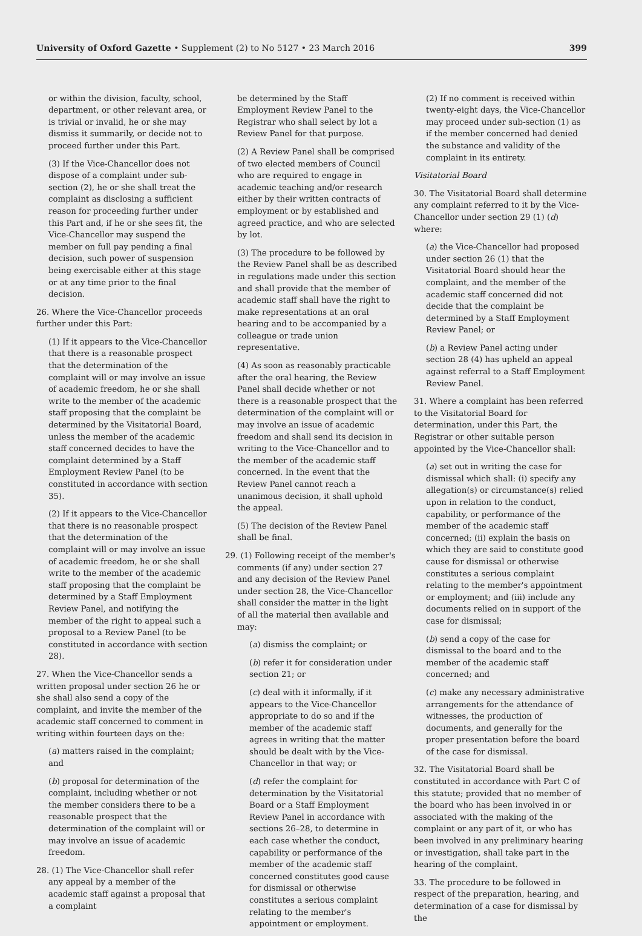University of Oxford Gazette • Supplement (2) to No 5127 • 23 March 2016
399
or within the division, faculty, school, department, or other relevant area, or is trivial or invalid, he or she may dismiss it summarily, or decide not to proceed further under this Part.
(3) If the Vice-Chancellor does not dispose of a complaint under sub-section (2), he or she shall treat the complaint as disclosing a sufficient reason for proceeding further under this Part and, if he or she sees fit, the Vice-Chancellor may suspend the member on full pay pending a final decision, such power of suspension being exercisable either at this stage or at any time prior to the final decision.
26. Where the Vice-Chancellor proceeds further under this Part:
(1) If it appears to the Vice-Chancellor that there is a reasonable prospect that the determination of the complaint will or may involve an issue of academic freedom, he or she shall write to the member of the academic staff proposing that the complaint be determined by the Visitatorial Board, unless the member of the academic staff concerned decides to have the complaint determined by a Staff Employment Review Panel (to be constituted in accordance with section 35).
(2) If it appears to the Vice-Chancellor that there is no reasonable prospect that the determination of the complaint will or may involve an issue of academic freedom, he or she shall write to the member of the academic staff proposing that the complaint be determined by a Staff Employment Review Panel, and notifying the member of the right to appeal such a proposal to a Review Panel (to be constituted in accordance with section 28).
27. When the Vice-Chancellor sends a written proposal under section 26 he or she shall also send a copy of the complaint, and invite the member of the academic staff concerned to comment in writing within fourteen days on the:
(a) matters raised in the complaint; and
(b) proposal for determination of the complaint, including whether or not the member considers there to be a reasonable prospect that the determination of the complaint will or may involve an issue of academic freedom.
28. (1) The Vice-Chancellor shall refer any appeal by a member of the academic staff against a proposal that a complaint
be determined by the Staff Employment Review Panel to the Registrar who shall select by lot a Review Panel for that purpose.
(2) A Review Panel shall be comprised of two elected members of Council who are required to engage in academic teaching and/or research either by their written contracts of employment or by established and agreed practice, and who are selected by lot.
(3) The procedure to be followed by the Review Panel shall be as described in regulations made under this section and shall provide that the member of academic staff shall have the right to make representations at an oral hearing and to be accompanied by a colleague or trade union representative.
(4) As soon as reasonably practicable after the oral hearing, the Review Panel shall decide whether or not there is a reasonable prospect that the determination of the complaint will or may involve an issue of academic freedom and shall send its decision in writing to the Vice-Chancellor and to the member of the academic staff concerned. In the event that the Review Panel cannot reach a unanimous decision, it shall uphold the appeal.
(5) The decision of the Review Panel shall be final.
29. (1) Following receipt of the member's comments (if any) under section 27 and any decision of the Review Panel under section 28, the Vice-Chancellor shall consider the matter in the light of all the material then available and may:
(a) dismiss the complaint; or
(b) refer it for consideration under section 21; or
(c) deal with it informally, if it appears to the Vice-Chancellor appropriate to do so and if the member of the academic staff agrees in writing that the matter should be dealt with by the Vice-Chancellor in that way; or
(d) refer the complaint for determination by the Visitatorial Board or a Staff Employment Review Panel in accordance with sections 26–28, to determine in each case whether the conduct, capability or performance of the member of the academic staff concerned constitutes good cause for dismissal or otherwise constitutes a serious complaint relating to the member's appointment or employment.
(2) If no comment is received within twenty-eight days, the Vice-Chancellor may proceed under sub-section (1) as if the member concerned had denied the substance and validity of the complaint in its entirety.
Visitatorial Board
30. The Visitatorial Board shall determine any complaint referred to it by the Vice-Chancellor under section 29 (1) (d) where:
(a) the Vice-Chancellor had proposed under section 26 (1) that the Visitatorial Board should hear the complaint, and the member of the academic staff concerned did not decide that the complaint be determined by a Staff Employment Review Panel; or
(b) a Review Panel acting under section 28 (4) has upheld an appeal against referral to a Staff Employment Review Panel.
31. Where a complaint has been referred to the Visitatorial Board for determination, under this Part, the Registrar or other suitable person appointed by the Vice-Chancellor shall:
(a) set out in writing the case for dismissal which shall: (i) specify any allegation(s) or circumstance(s) relied upon in relation to the conduct, capability, or performance of the member of the academic staff concerned; (ii) explain the basis on which they are said to constitute good cause for dismissal or otherwise constitutes a serious complaint relating to the member's appointment or employment; and (iii) include any documents relied on in support of the case for dismissal;
(b) send a copy of the case for dismissal to the board and to the member of the academic staff concerned; and
(c) make any necessary administrative arrangements for the attendance of witnesses, the production of documents, and generally for the proper presentation before the board of the case for dismissal.
32. The Visitatorial Board shall be constituted in accordance with Part C of this statute; provided that no member of the board who has been involved in or associated with the making of the complaint or any part of it, or who has been involved in any preliminary hearing or investigation, shall take part in the hearing of the complaint.
33. The procedure to be followed in respect of the preparation, hearing, and determination of a case for dismissal by the